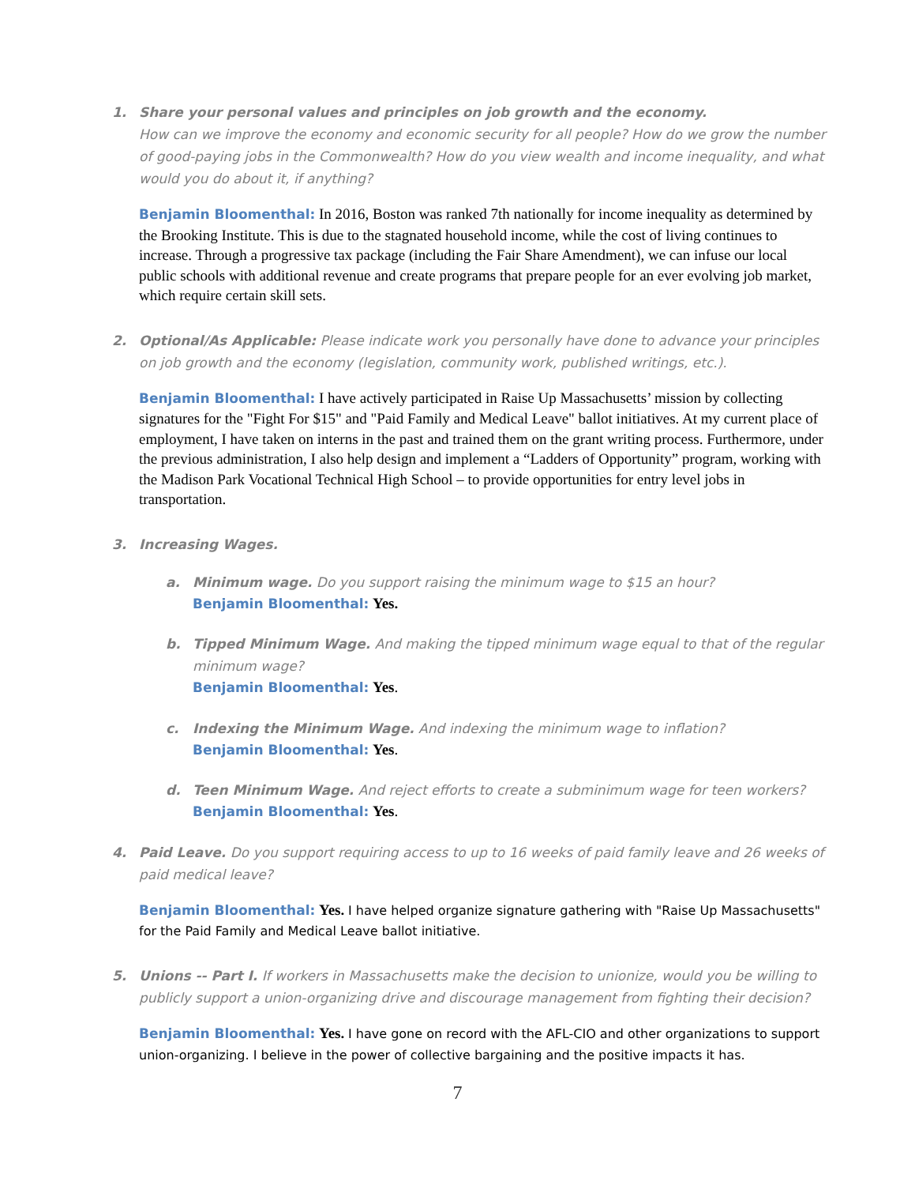1. Share your personal values and principles on job growth and the economy.
How can we improve the economy and economic security for all people? How do we grow the number of good-paying jobs in the Commonwealth? How do you view wealth and income inequality, and what would you do about it, if anything?
Benjamin Bloomenthal: In 2016, Boston was ranked 7th nationally for income inequality as determined by the Brooking Institute. This is due to the stagnated household income, while the cost of living continues to increase. Through a progressive tax package (including the Fair Share Amendment), we can infuse our local public schools with additional revenue and create programs that prepare people for an ever evolving job market, which require certain skill sets.
2. Optional/As Applicable: Please indicate work you personally have done to advance your principles on job growth and the economy (legislation, community work, published writings, etc.).
Benjamin Bloomenthal: I have actively participated in Raise Up Massachusetts’ mission by collecting signatures for the "Fight For $15" and "Paid Family and Medical Leave" ballot initiatives. At my current place of employment, I have taken on interns in the past and trained them on the grant writing process. Furthermore, under the previous administration, I also help design and implement a “Ladders of Opportunity” program, working with the Madison Park Vocational Technical High School – to provide opportunities for entry level jobs in transportation.
3. Increasing Wages.
a. Minimum wage. Do you support raising the minimum wage to $15 an hour?
Benjamin Bloomenthal: Yes.
b. Tipped Minimum Wage. And making the tipped minimum wage equal to that of the regular minimum wage?
Benjamin Bloomenthal: Yes.
c. Indexing the Minimum Wage. And indexing the minimum wage to inflation?
Benjamin Bloomenthal: Yes.
d. Teen Minimum Wage. And reject efforts to create a subminimum wage for teen workers?
Benjamin Bloomenthal: Yes.
4. Paid Leave. Do you support requiring access to up to 16 weeks of paid family leave and 26 weeks of paid medical leave?
Benjamin Bloomenthal: Yes. I have helped organize signature gathering with "Raise Up Massachusetts" for the Paid Family and Medical Leave ballot initiative.
5. Unions -- Part I. If workers in Massachusetts make the decision to unionize, would you be willing to publicly support a union-organizing drive and discourage management from fighting their decision?
Benjamin Bloomenthal: Yes. I have gone on record with the AFL-CIO and other organizations to support union-organizing. I believe in the power of collective bargaining and the positive impacts it has.
7